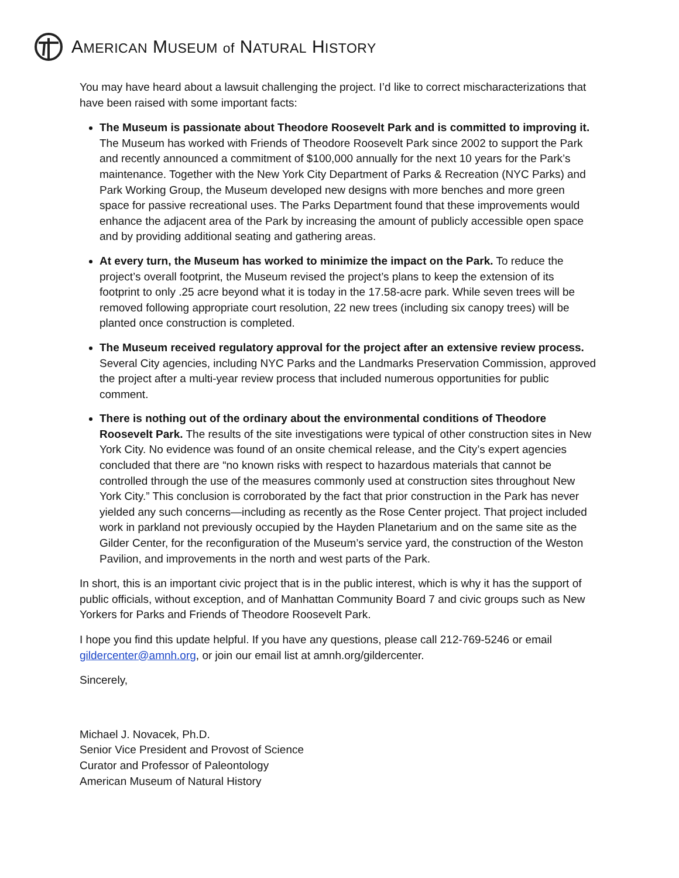AMERICAN MUSEUM of NATURAL HISTORY
You may have heard about a lawsuit challenging the project. I’d like to correct mischaracterizations that have been raised with some important facts:
The Museum is passionate about Theodore Roosevelt Park and is committed to improving it. The Museum has worked with Friends of Theodore Roosevelt Park since 2002 to support the Park and recently announced a commitment of $100,000 annually for the next 10 years for the Park’s maintenance. Together with the New York City Department of Parks & Recreation (NYC Parks) and Park Working Group, the Museum developed new designs with more benches and more green space for passive recreational uses. The Parks Department found that these improvements would enhance the adjacent area of the Park by increasing the amount of publicly accessible open space and by providing additional seating and gathering areas.
At every turn, the Museum has worked to minimize the impact on the Park. To reduce the project’s overall footprint, the Museum revised the project’s plans to keep the extension of its footprint to only .25 acre beyond what it is today in the 17.58-acre park. While seven trees will be removed following appropriate court resolution, 22 new trees (including six canopy trees) will be planted once construction is completed.
The Museum received regulatory approval for the project after an extensive review process. Several City agencies, including NYC Parks and the Landmarks Preservation Commission, approved the project after a multi-year review process that included numerous opportunities for public comment.
There is nothing out of the ordinary about the environmental conditions of Theodore Roosevelt Park. The results of the site investigations were typical of other construction sites in New York City. No evidence was found of an onsite chemical release, and the City’s expert agencies concluded that there are “no known risks with respect to hazardous materials that cannot be controlled through the use of the measures commonly used at construction sites throughout New York City.” This conclusion is corroborated by the fact that prior construction in the Park has never yielded any such concerns—including as recently as the Rose Center project. That project included work in parkland not previously occupied by the Hayden Planetarium and on the same site as the Gilder Center, for the reconfiguration of the Museum’s service yard, the construction of the Weston Pavilion, and improvements in the north and west parts of the Park.
In short, this is an important civic project that is in the public interest, which is why it has the support of public officials, without exception, and of Manhattan Community Board 7 and civic groups such as New Yorkers for Parks and Friends of Theodore Roosevelt Park.
I hope you find this update helpful. If you have any questions, please call 212-769-5246 or email gildercenter@amnh.org, or join our email list at amnh.org/gildercenter.
Sincerely,
Michael J. Novacek, Ph.D.
Senior Vice President and Provost of Science
Curator and Professor of Paleontology
American Museum of Natural History